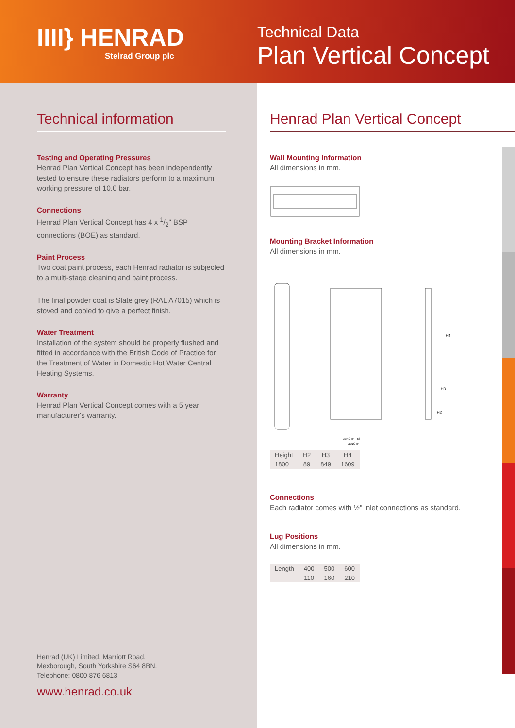IIII} HENRAD
Stelrad Group plc
Technical Data
Plan Vertical Concept
Technical information
Testing and Operating Pressures
Henrad Plan Vertical Concept has been independently tested to ensure these radiators perform to a maximum working pressure of 10.0 bar.
Connections
Henrad Plan Vertical Concept has 4 x 1/2" BSP connections (BOE) as standard.
Paint Process
Two coat paint process, each Henrad radiator is subjected to a multi-stage cleaning and paint process.
The final powder coat is Slate grey (RAL A7015) which is stoved and cooled to give a perfect finish.
Water Treatment
Installation of the system should be properly flushed and fitted in accordance with the British Code of Practice for the Treatment of Water in Domestic Hot Water Central Heating Systems.
Warranty
Henrad Plan Vertical Concept comes with a 5 year manufacturer's warranty.
Henrad (UK) Limited, Marriott Road,
Mexborough, South Yorkshire S64 8BN.
Telephone: 0800 876 6813
www.henrad.co.uk
Henrad Plan Vertical Concept
Wall Mounting Information
All dimensions in mm.
Mounting Bracket Information
All dimensions in mm.
LENGTH - 56
LENGTH
H4
H3
H2
| Height | H2 | H3 | H4 |
| --- | --- | --- | --- |
| 1800 | 89 | 849 | 1609 |
Connections
Each radiator comes with ½" inlet connections as standard.
Lug Positions
All dimensions in mm.
| Length | 400 | 500 | 600 |
| --- | --- | --- | --- |
| | 110 | 160 | 210 |